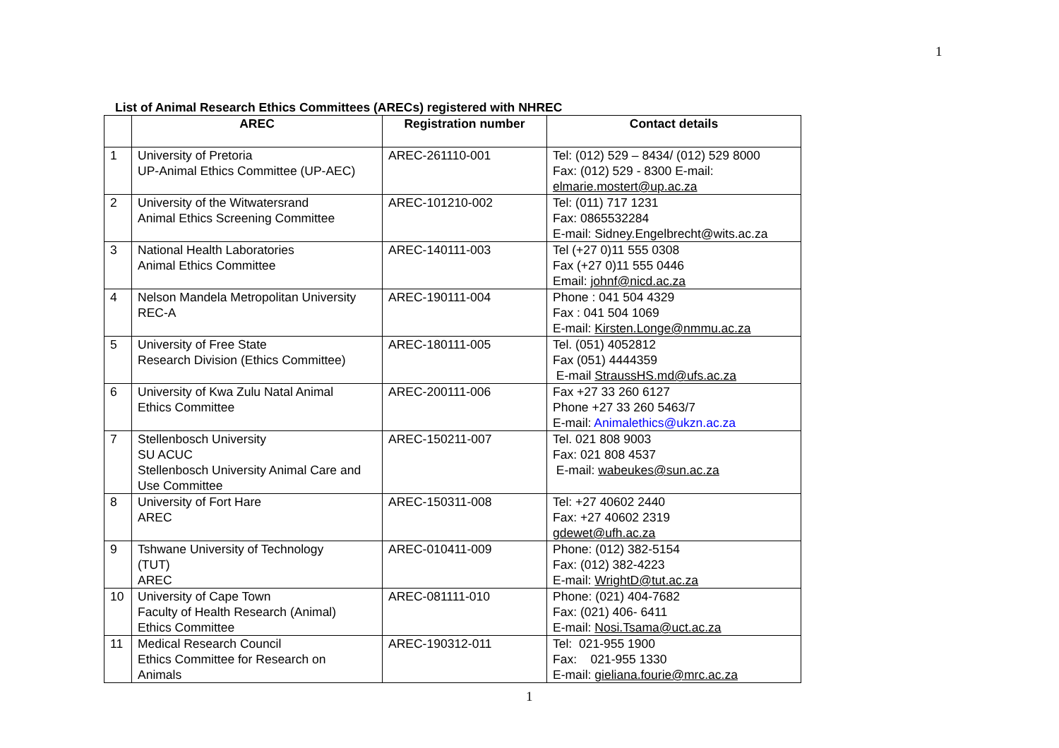1
List of Animal Research Ethics Committees (ARECs) registered with NHREC
| | AREC | Registration number | Contact details |
| --- | --- | --- | --- |
| 1 | University of Pretoria UP-Animal Ethics Committee (UP-AEC) | AREC-261110-001 | Tel: (012) 529 – 8434/ (012) 529 8000 Fax: (012) 529 - 8300 E-mail: elmarie.mostert@up.ac.za |
| 2 | University of the Witwatersrand Animal Ethics Screening Committee | AREC-101210-002 | Tel: (011) 717 1231 Fax: 0865532284 E-mail: Sidney.Engelbrecht@wits.ac.za |
| 3 | National Health Laboratories Animal Ethics Committee | AREC-140111-003 | Tel (+27 0)11 555 0308 Fax (+27 0)11 555 0446 Email: johnf@nicd.ac.za |
| 4 | Nelson Mandela Metropolitan University REC-A | AREC-190111-004 | Phone : 041 504 4329 Fax : 041 504 1069 E-mail: Kirsten.Longe@nmmu.ac.za |
| 5 | University of Free State Research Division (Ethics Committee) | AREC-180111-005 | Tel. (051) 4052812 Fax (051) 4444359 E-mail StraussHS.md@ufs.ac.za |
| 6 | University of Kwa Zulu Natal Animal Ethics Committee | AREC-200111-006 | Fax +27 33 260 6127 Phone +27 33 260 5463/7 E-mail: Animalethics@ukzn.ac.za |
| 7 | Stellenbosch University SU ACUC Stellenbosch University Animal Care and Use Committee | AREC-150211-007 | Tel. 021 808 9003 Fax: 021 808 4537 E-mail: wabeukes@sun.ac.za |
| 8 | University of Fort Hare AREC | AREC-150311-008 | Tel: +27 40602 2440 Fax: +27 40602 2319 gdewet@ufh.ac.za |
| 9 | Tshwane University of Technology (TUT) AREC | AREC-010411-009 | Phone: (012) 382-5154 Fax: (012) 382-4223 E-mail: WrightD@tut.ac.za |
| 10 | University of Cape Town Faculty of Health Research (Animal) Ethics Committee | AREC-081111-010 | Phone: (021) 404-7682 Fax: (021) 406- 6411 E-mail: Nosi.Tsama@uct.ac.za |
| 11 | Medical Research Council Ethics Committee for Research on Animals | AREC-190312-011 | Tel: 021-955 1900 Fax: 021-955 1330 E-mail: gieliana.fourie@mrc.ac.za |
1